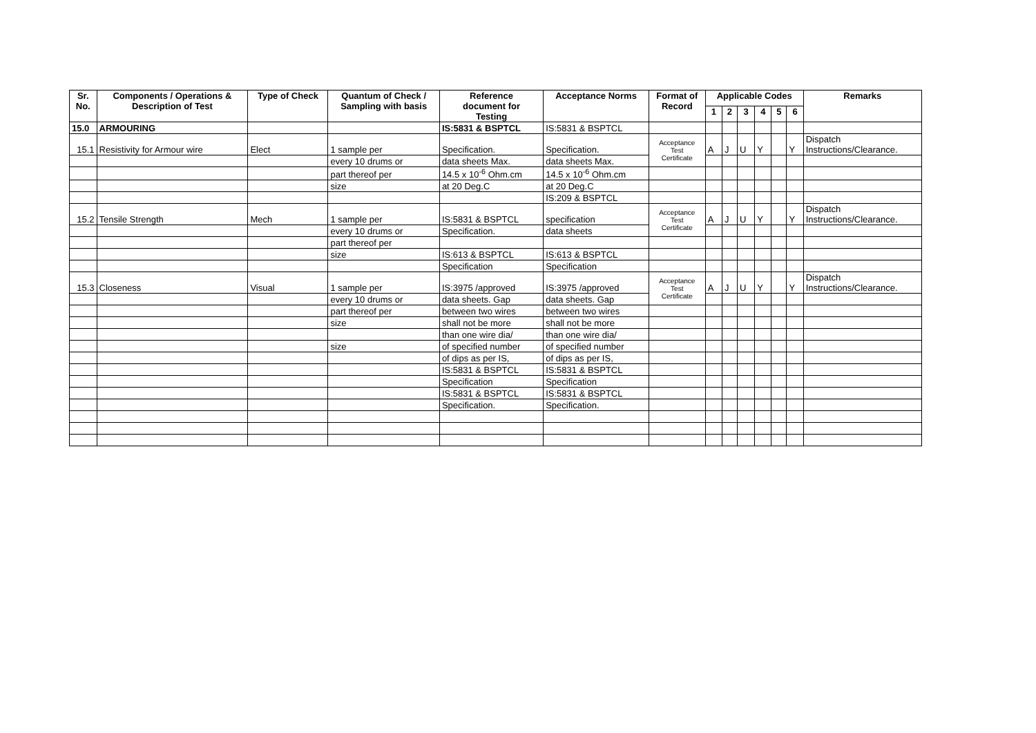| Sr. No. | Components / Operations & Description of Test | Type of Check | Quantum of Check / Sampling with basis | Reference document for Testing | Acceptance Norms | Format of Record | Applicable Codes | | | | | | Remarks |
| --- | --- | --- | --- | --- | --- | --- | --- | --- | --- | --- | --- | --- | --- |
| | | | | | | | 1 | 2 | 3 | 4 | 5 | 6 | |
| 15.0 | ARMOURING | | | IS:5831 & BSPTCL | IS:5831 & BSPTCL | | | | | | | | |
| 15.1 | Resistivity for Armour wire | Elect | 1 sample per | Specification. | Specification. | Acceptance Test Certificate | A | J | U | Y | | Y | Dispatch Instructions/Clearance. |
| | | | every 10 drums or | data sheets Max. | data sheets Max. | | | | | | | | |
| | | | part thereof per | 14.5 x 10<sup>-6</sup> Ohm.cm | 14.5 x 10<sup>-6</sup> Ohm.cm | | | | | | | | |
| | | | size | at 20 Deg.C | at 20 Deg.C | | | | | | | | |
| | | | | | IS:209 & BSPTCL | | | | | | | | |
| 15.2 | Tensile Strength | Mech | 1 sample per | IS:5831 & BSPTCL | specification | Acceptance Test Certificate | A | J | U | Y | | Y | Dispatch Instructions/Clearance. |
| | | | every 10 drums or | Specification. | data sheets | | | | | | | | |
| | | | part thereof per | | | | | | | | | | |
| | | | size | IS:613 & BSPTCL | IS:613 & BSPTCL | | | | | | | | |
| | | | | Specification | Specification | | | | | | | | |
| 15.3 | Closeness | Visual | 1 sample per | IS:3975 /approved | IS:3975 /approved | Acceptance Test Certificate | A | J | U | Y | | Y | Dispatch Instructions/Clearance. |
| | | | every 10 drums or | data sheets. Gap | data sheets. Gap | | | | | | | | |
| | | | part thereof per | between two wires | between two wires | | | | | | | | |
| | | | size | shall not be more | shall not be more | | | | | | | | |
| | | | | than one wire dia/ | than one wire dia/ | | | | | | | | |
| | | | size | of specified number | of specified number | | | | | | | | |
| | | | | of dips as per IS, | of dips as per IS, | | | | | | | | |
| | | | | IS:5831 & BSPTCL | IS:5831 & BSPTCL | | | | | | | | |
| | | | | Specification | Specification | | | | | | | | |
| | | | | IS:5831 & BSPTCL | IS:5831 & BSPTCL | | | | | | | | |
| | | | | Specification. | Specification. | | | | | | | | |